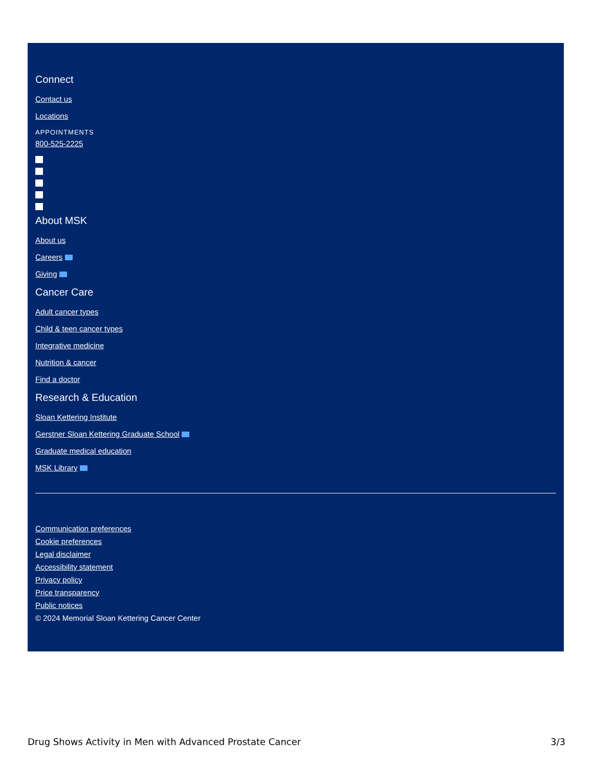Connect
Contact us
Locations
APPOINTMENTS
800-525-2225
About MSK
About us
Careers
Giving
Cancer Care
Adult cancer types
Child & teen cancer types
Integrative medicine
Nutrition & cancer
Find a doctor
Research & Education
Sloan Kettering Institute
Gerstner Sloan Kettering Graduate School
Graduate medical education
MSK Library
Communication preferences
Cookie preferences
Legal disclaimer
Accessibility statement
Privacy policy
Price transparency
Public notices
© 2024 Memorial Sloan Kettering Cancer Center
Drug Shows Activity in Men with Advanced Prostate Cancer 3/3